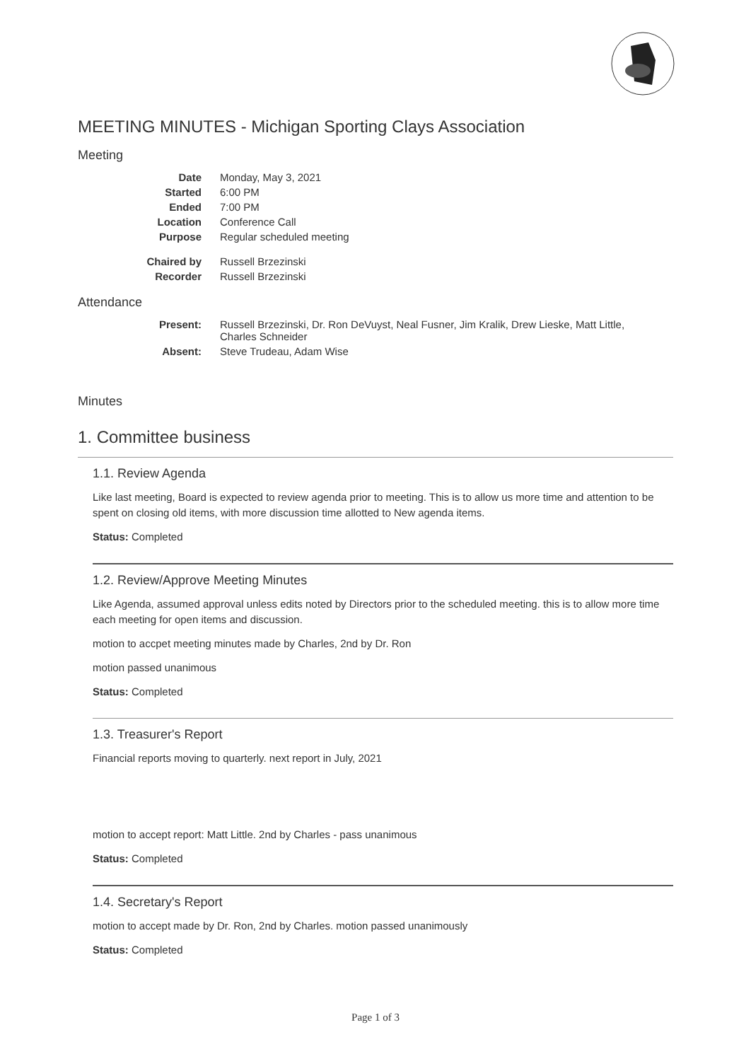MEETING MINUTES - Michigan Sporting Clays Association
Meeting
| Date | Monday, May 3, 2021 |
| Started | 6:00 PM |
| Ended | 7:00 PM |
| Location | Conference Call |
| Purpose | Regular scheduled meeting |
| Chaired by | Russell Brzezinski |
| Recorder | Russell Brzezinski |
Attendance
| Present: | Russell Brzezinski, Dr. Ron DeVuyst, Neal Fusner, Jim Kralik, Drew Lieske, Matt Little, Charles Schneider |
| Absent: | Steve Trudeau, Adam Wise |
Minutes
1. Committee business
1.1. Review Agenda
Like last meeting, Board is expected to review agenda prior to meeting. This is to allow us more time and attention to be spent on closing old items, with more discussion time allotted to New agenda items.
Status: Completed
1.2. Review/Approve Meeting Minutes
Like Agenda, assumed approval unless edits noted by Directors prior to the scheduled meeting. this is to allow more time each meeting for open items and discussion.
motion to accpet meeting minutes made by Charles, 2nd by Dr. Ron
motion passed unanimous
Status: Completed
1.3. Treasurer's Report
Financial reports moving to quarterly. next report in July, 2021
motion to accept report: Matt Little. 2nd by Charles - pass unanimous
Status: Completed
1.4. Secretary's Report
motion to accept made by Dr. Ron, 2nd by Charles. motion passed unanimously
Status: Completed
Page 1 of 3